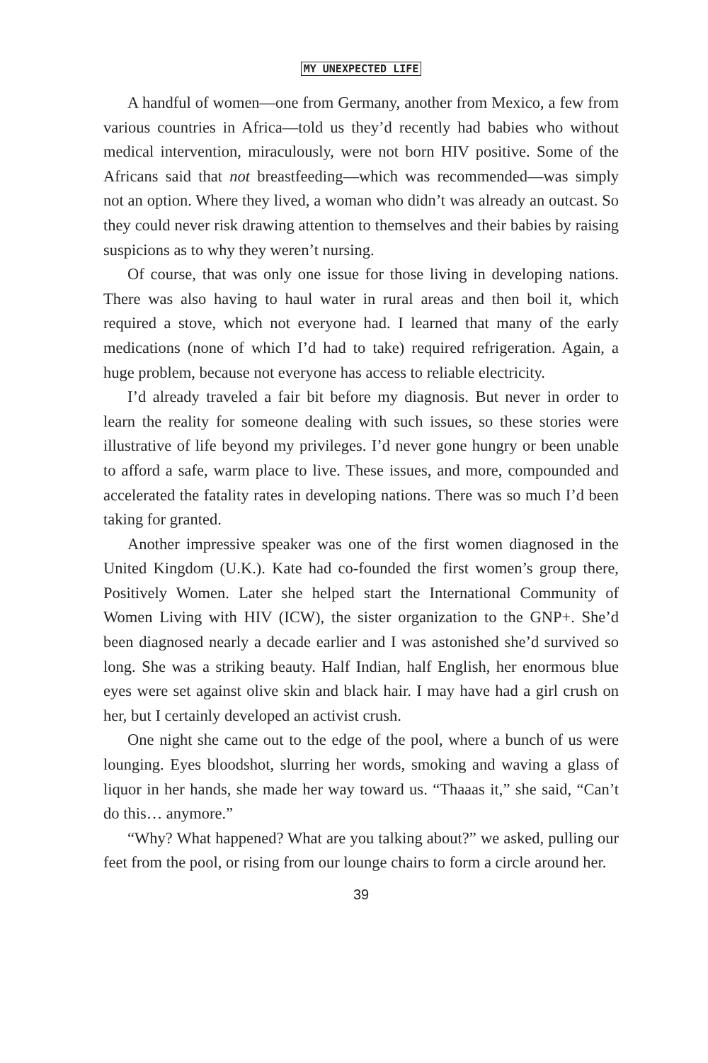MY UNEXPECTED LIFE
A handful of women—one from Germany, another from Mexico, a few from various countries in Africa—told us they’d recently had babies who without medical intervention, miraculously, were not born HIV positive. Some of the Africans said that not breastfeeding—which was recommended—was simply not an option. Where they lived, a woman who didn’t was already an outcast. So they could never risk drawing attention to themselves and their babies by raising suspicions as to why they weren’t nursing.
Of course, that was only one issue for those living in developing nations. There was also having to haul water in rural areas and then boil it, which required a stove, which not everyone had. I learned that many of the early medications (none of which I’d had to take) required refrigeration. Again, a huge problem, because not everyone has access to reliable electricity.
I’d already traveled a fair bit before my diagnosis. But never in order to learn the reality for someone dealing with such issues, so these stories were illustrative of life beyond my privileges. I’d never gone hungry or been unable to afford a safe, warm place to live. These issues, and more, compounded and accelerated the fatality rates in developing nations. There was so much I’d been taking for granted.
Another impressive speaker was one of the first women diagnosed in the United Kingdom (U.K.). Kate had co-founded the first women’s group there, Positively Women. Later she helped start the International Community of Women Living with HIV (ICW), the sister organization to the GNP+. She’d been diagnosed nearly a decade earlier and I was astonished she’d survived so long. She was a striking beauty. Half Indian, half English, her enormous blue eyes were set against olive skin and black hair. I may have had a girl crush on her, but I certainly developed an activist crush.
One night she came out to the edge of the pool, where a bunch of us were lounging. Eyes bloodshot, slurring her words, smoking and waving a glass of liquor in her hands, she made her way toward us. “Thaaas it,” she said, “Can’t do this… anymore.”
“Why? What happened? What are you talking about?” we asked, pulling our feet from the pool, or rising from our lounge chairs to form a circle around her.
39